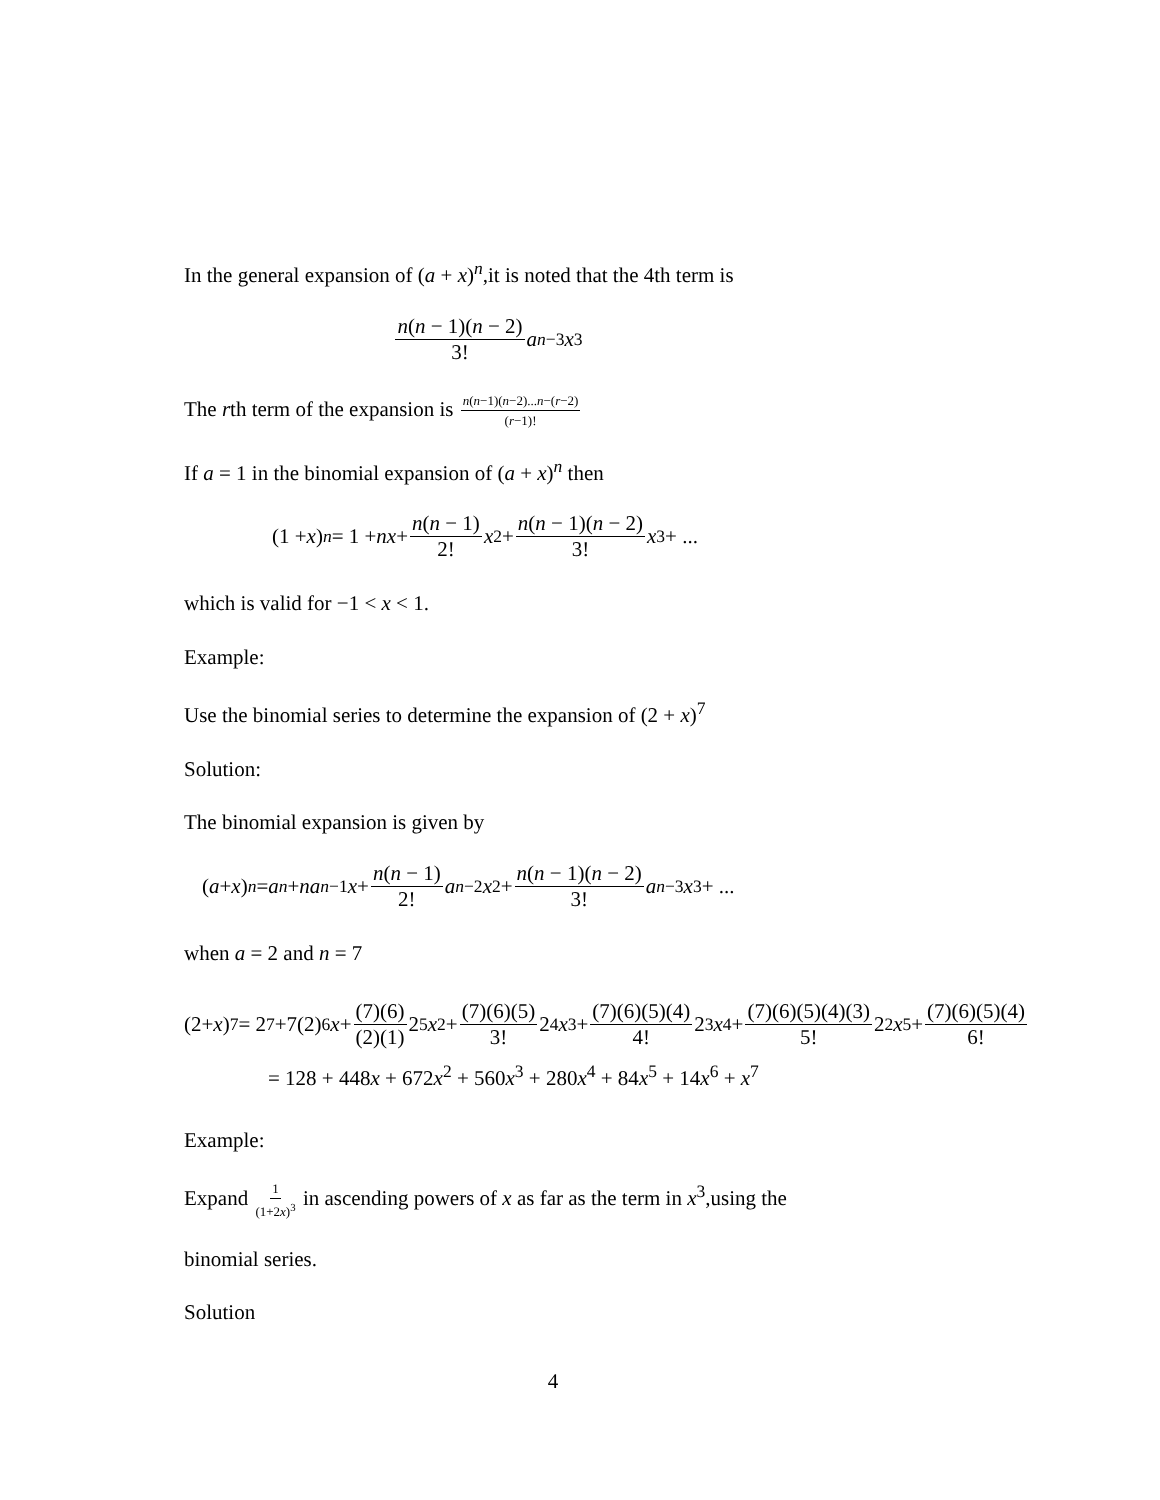In the general expansion of (a + x)<sup>n</sup>,it is noted that the 4th term is
n(n − 1)(n − 2) 3! a<sup>n−3</sup> x<sup>3</sup>
The rth term of the expansion is n(n−1)(n−2)...n−(r−2) (r−1)!
If a = 1 in the binomial expansion of (a + x)<sup>n</sup> then
(1 + x)<sup>n</sup> = 1 + nx + n(n − 1) 2! x<sup>2</sup> + n(n − 1)(n − 2) 3! x<sup>3</sup> + ...
which is valid for −1 < x < 1.
Example:
Use the binomial series to determine the expansion of (2 + x)<sup>7</sup>
Solution:
The binomial expansion is given by
(a + x)<sup>n</sup> = a<sup>n</sup> + na<sup>n−1</sup> x + n(n − 1) 2! a<sup>n−2</sup> x<sup>2</sup> + n(n − 1)(n − 2) 3! a<sup>n−3</sup> x<sup>3</sup> + ...
when a = 2 and n = 7
(2+ x)<sup>7</sup> = 2<sup>7</sup>+7(2)<sup>6</sup> x + (7)(6) (2)(1) 2<sup>5</sup> x<sup>2</sup>+ (7)(6)(5) 3! 2<sup>4</sup> x<sup>3</sup>+ (7)(6)(5)(4) 4! 2<sup>3</sup> x<sup>4</sup>+ (7)(6)(5)(4)(3) 5! 2<sup>2</sup> x<sup>5</sup>+ (7)(6)(5)(4) 6!
= 128 + 448x + 672x<sup>2</sup> + 560x<sup>3</sup> + 280x<sup>4</sup> + 84x<sup>5</sup> + 14x<sup>6</sup> + x<sup>7</sup>
Example:
Expand 1 (1+2x)<sup>3</sup> in ascending powers of x as far as the term in x<sup>3</sup>,using the
binomial series.
Solution
4